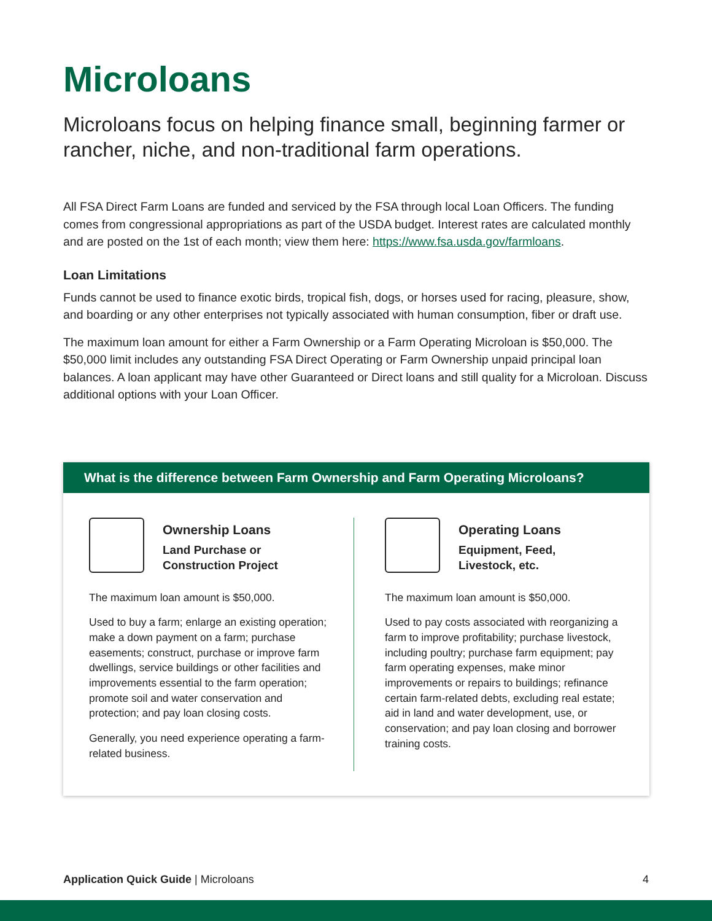Microloans
Microloans focus on helping finance small, beginning farmer or rancher, niche, and non-traditional farm operations.
All FSA Direct Farm Loans are funded and serviced by the FSA through local Loan Officers. The funding comes from congressional appropriations as part of the USDA budget. Interest rates are calculated monthly and are posted on the 1st of each month; view them here: https://www.fsa.usda.gov/farmloans.
Loan Limitations
Funds cannot be used to finance exotic birds, tropical fish, dogs, or horses used for racing, pleasure, show, and boarding or any other enterprises not typically associated with human consumption, fiber or draft use.
The maximum loan amount for either a Farm Ownership or a Farm Operating Microloan is $50,000. The $50,000 limit includes any outstanding FSA Direct Operating or Farm Ownership unpaid principal loan balances. A loan applicant may have other Guaranteed or Direct loans and still quality for a Microloan. Discuss additional options with your Loan Officer.
What is the difference between Farm Ownership and Farm Operating Microloans?
Ownership Loans
Land Purchase or
Construction Project
The maximum loan amount is $50,000.
Used to buy a farm; enlarge an existing operation; make a down payment on a farm; purchase easements; construct, purchase or improve farm dwellings, service buildings or other facilities and improvements essential to the farm operation; promote soil and water conservation and protection; and pay loan closing costs.
Generally, you need experience operating a farm-related business.
Operating Loans
Equipment, Feed,
Livestock, etc.
The maximum loan amount is $50,000.
Used to pay costs associated with reorganizing a farm to improve profitability; purchase livestock, including poultry; purchase farm equipment; pay farm operating expenses, make minor improvements or repairs to buildings; refinance certain farm-related debts, excluding real estate; aid in land and water development, use, or conservation; and pay loan closing and borrower training costs.
Application Quick Guide | Microloans
4